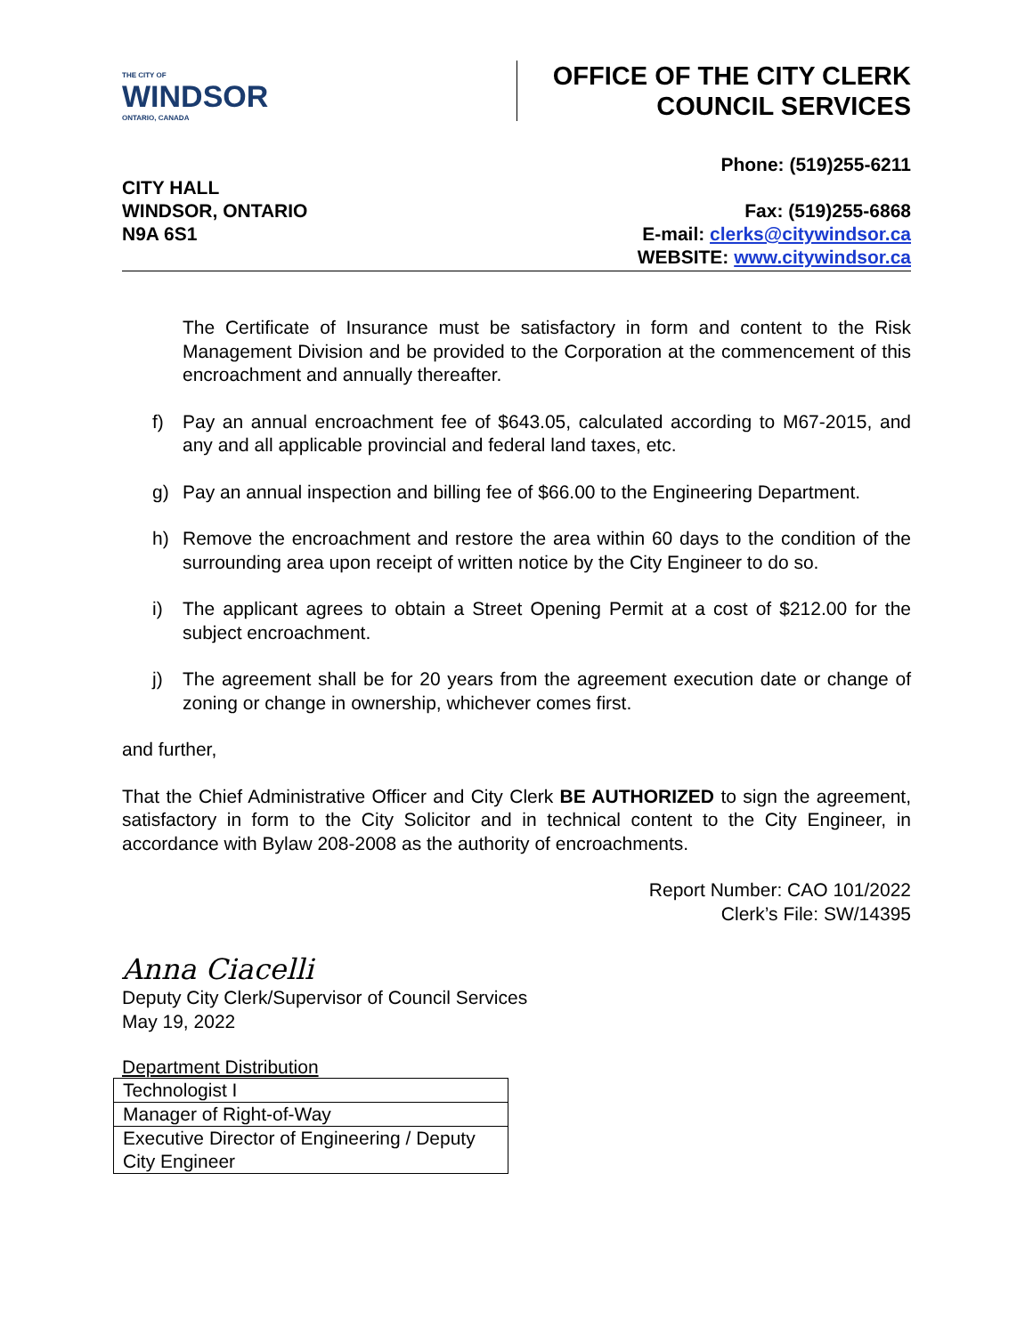THE CITY OF
WINDSOR
ONTARIO, CANADA
OFFICE OF THE CITY CLERK
COUNCIL SERVICES
CITY HALL
WINDSOR, ONTARIO
N9A 6S1
Phone: (519)255-6211
Fax: (519)255-6868
E-mail: clerks@citywindsor.ca
WEBSITE: www.citywindsor.ca
The Certificate of Insurance must be satisfactory in form and content to the Risk Management Division and be provided to the Corporation at the commencement of this encroachment and annually thereafter.
f) Pay an annual encroachment fee of $643.05, calculated according to M67-2015, and any and all applicable provincial and federal land taxes, etc.
g) Pay an annual inspection and billing fee of $66.00 to the Engineering Department.
h) Remove the encroachment and restore the area within 60 days to the condition of the surrounding area upon receipt of written notice by the City Engineer to do so.
i) The applicant agrees to obtain a Street Opening Permit at a cost of $212.00 for the subject encroachment.
j) The agreement shall be for 20 years from the agreement execution date or change of zoning or change in ownership, whichever comes first.
and further,
That the Chief Administrative Officer and City Clerk BE AUTHORIZED to sign the agreement, satisfactory in form to the City Solicitor and in technical content to the City Engineer, in accordance with Bylaw 208-2008 as the authority of encroachments.
Report Number: CAO 101/2022
Clerk’s File: SW/14395
Anna Ciacelli
Deputy City Clerk/Supervisor of Council Services
May 19, 2022
Department Distribution
| Technologist I |
| Manager of Right-of-Way |
| Executive Director of Engineering / Deputy City Engineer |